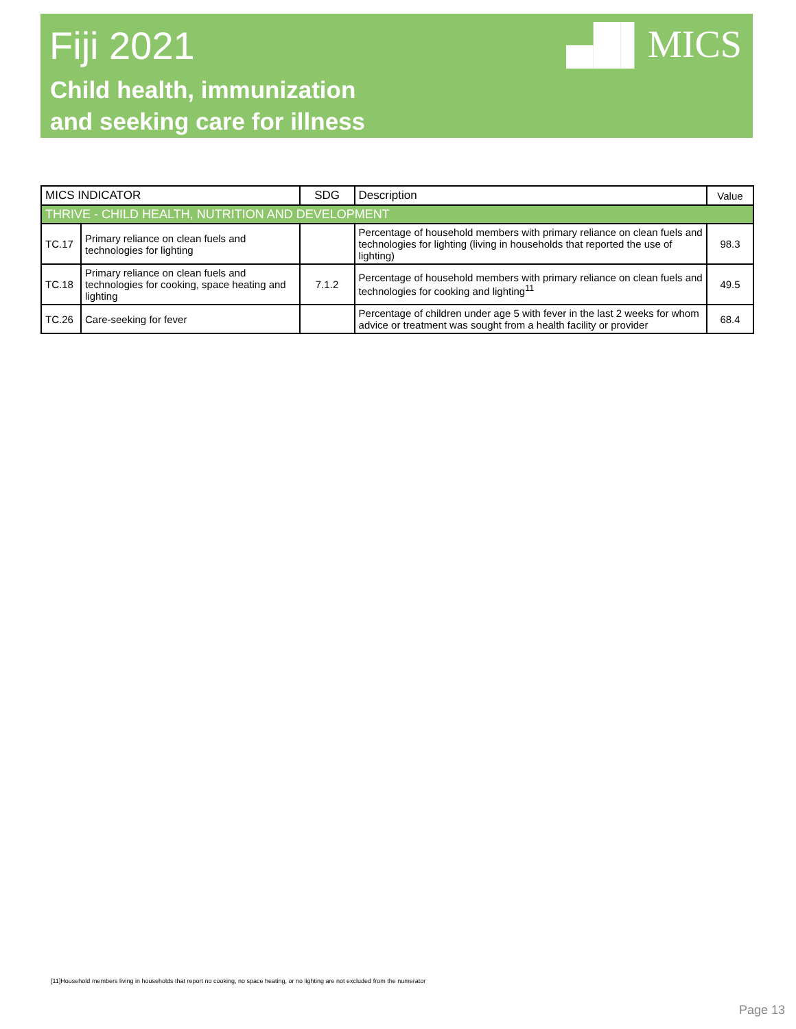Fiji 2021
Child health, immunization
and seeking care for illness
▄█▌MICS
| MICS INDICATOR | | SDG | Description | Value |
| --- | --- | --- | --- | --- |
| THRIVE - CHILD HEALTH, NUTRITION AND DEVELOPMENT | | | | |
| TC.17 | Primary reliance on clean fuels and technologies for lighting | | Percentage of household members with primary reliance on clean fuels and technologies for lighting (living in households that reported the use of lighting) | 98.3 |
| TC.18 | Primary reliance on clean fuels and technologies for cooking, space heating and lighting | 7.1.2 | Percentage of household members with primary reliance on clean fuels and technologies for cooking and lighting<sup>11</sup> | 49.5 |
| TC.26 | Care-seeking for fever | | Percentage of children under age 5 with fever in the last 2 weeks for whom advice or treatment was sought from a health facility or provider | 68.4 |
[11]Household members living in households that report no cooking, no space heating, or no lighting are not excluded from the numerator
Page 13